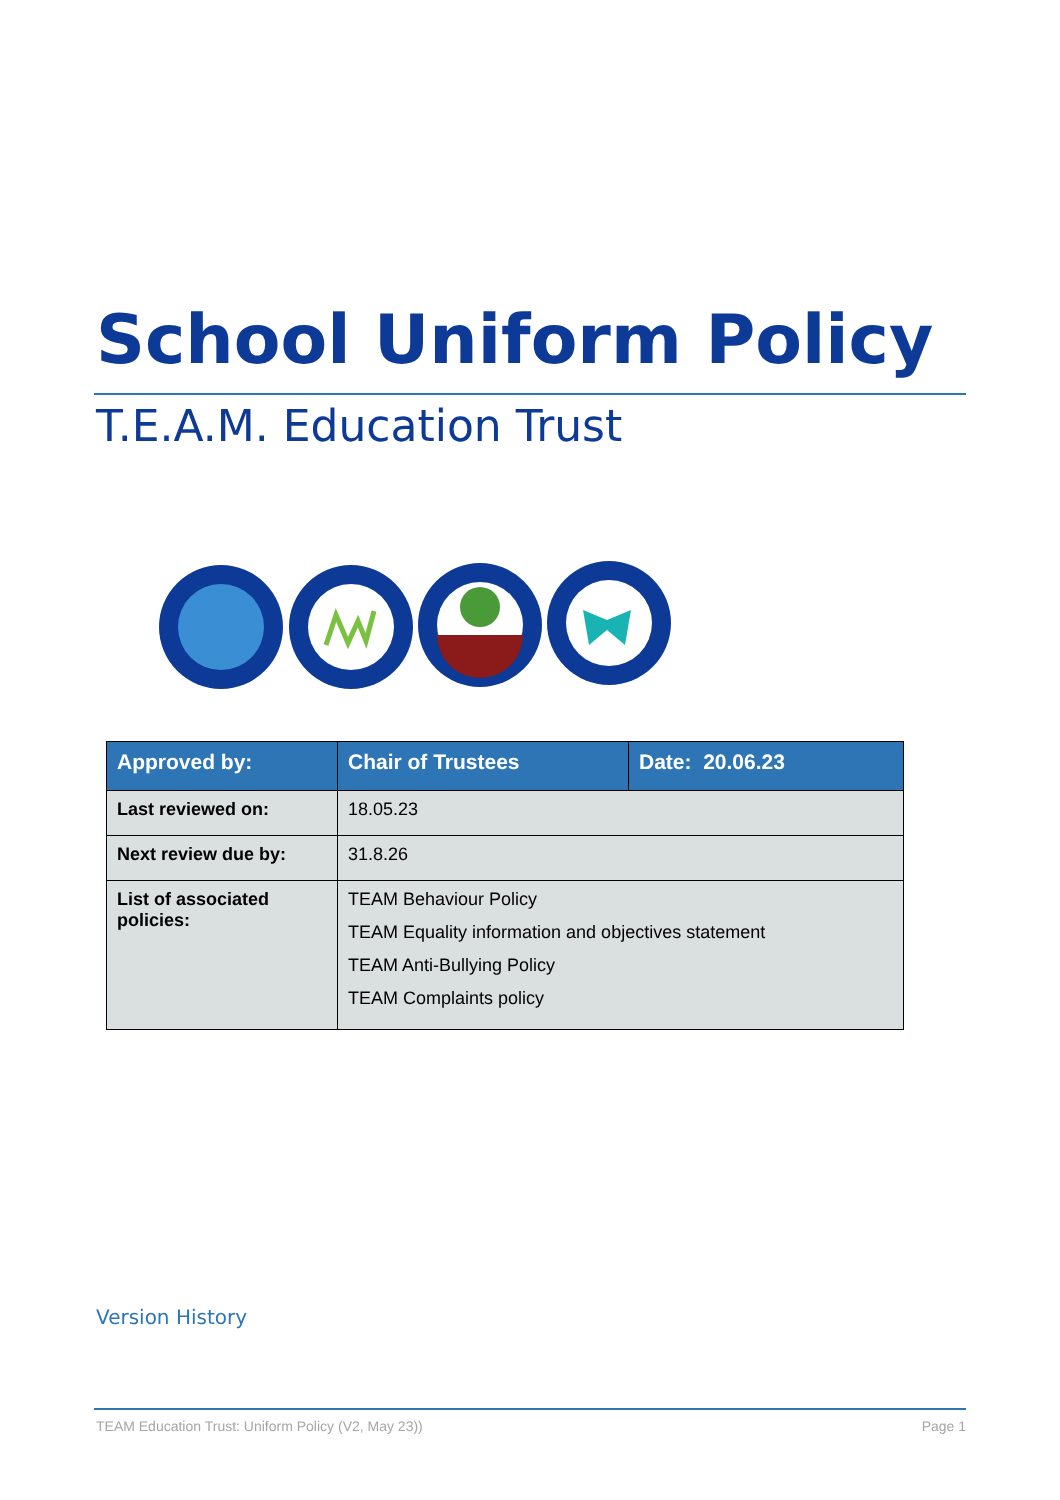School Uniform Policy
T.E.A.M. Education Trust
| Approved by: | Chair of Trustees | Date: 20.06.23 |
| --- | --- | --- |
| Last reviewed on: | 18.05.23 | |
| Next review due by: | 31.8.26 | |
| List of associated policies: | TEAM Behaviour Policy TEAM Equality information and objectives statement TEAM Anti-Bullying Policy TEAM Complaints policy | |
Version History
TEAM Education Trust: Uniform Policy (V2, May 23)) Page 1